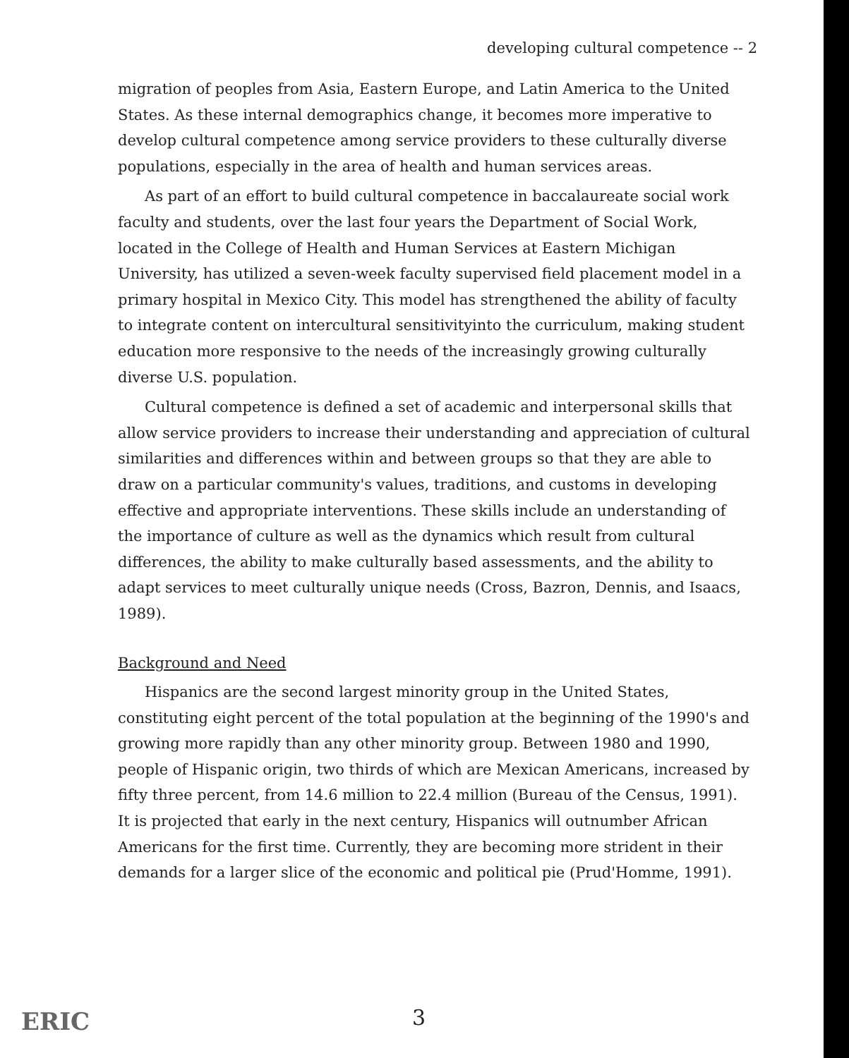developing cultural competence -- 2
migration of peoples from Asia, Eastern Europe, and Latin America to the United States. As these internal demographics change, it becomes more imperative to develop cultural competence among service providers to these culturally diverse populations, especially in the area of health and human services areas.
As part of an effort to build cultural competence in baccalaureate social work faculty and students, over the last four years the Department of Social Work, located in the College of Health and Human Services at Eastern Michigan University, has utilized a seven-week faculty supervised field placement model in a primary hospital in Mexico City. This model has strengthened the ability of faculty to integrate content on intercultural sensitivityinto the curriculum, making student education more responsive to the needs of the increasingly growing culturally diverse U.S. population.
Cultural competence is defined a set of academic and interpersonal skills that allow service providers to increase their understanding and appreciation of cultural similarities and differences within and between groups so that they are able to draw on a particular community's values, traditions, and customs in developing effective and appropriate interventions. These skills include an understanding of the importance of culture as well as the dynamics which result from cultural differences, the ability to make culturally based assessments, and the ability to adapt services to meet culturally unique needs (Cross, Bazron, Dennis, and Isaacs, 1989).
Background and Need
Hispanics are the second largest minority group in the United States, constituting eight percent of the total population at the beginning of the 1990's and growing more rapidly than any other minority group. Between 1980 and 1990, people of Hispanic origin, two thirds of which are Mexican Americans, increased by fifty three percent, from 14.6 million to 22.4 million (Bureau of the Census, 1991). It is projected that early in the next century, Hispanics will outnumber African Americans for the first time. Currently, they are becoming more strident in their demands for a larger slice of the economic and political pie (Prud'Homme, 1991).
3 ERIC